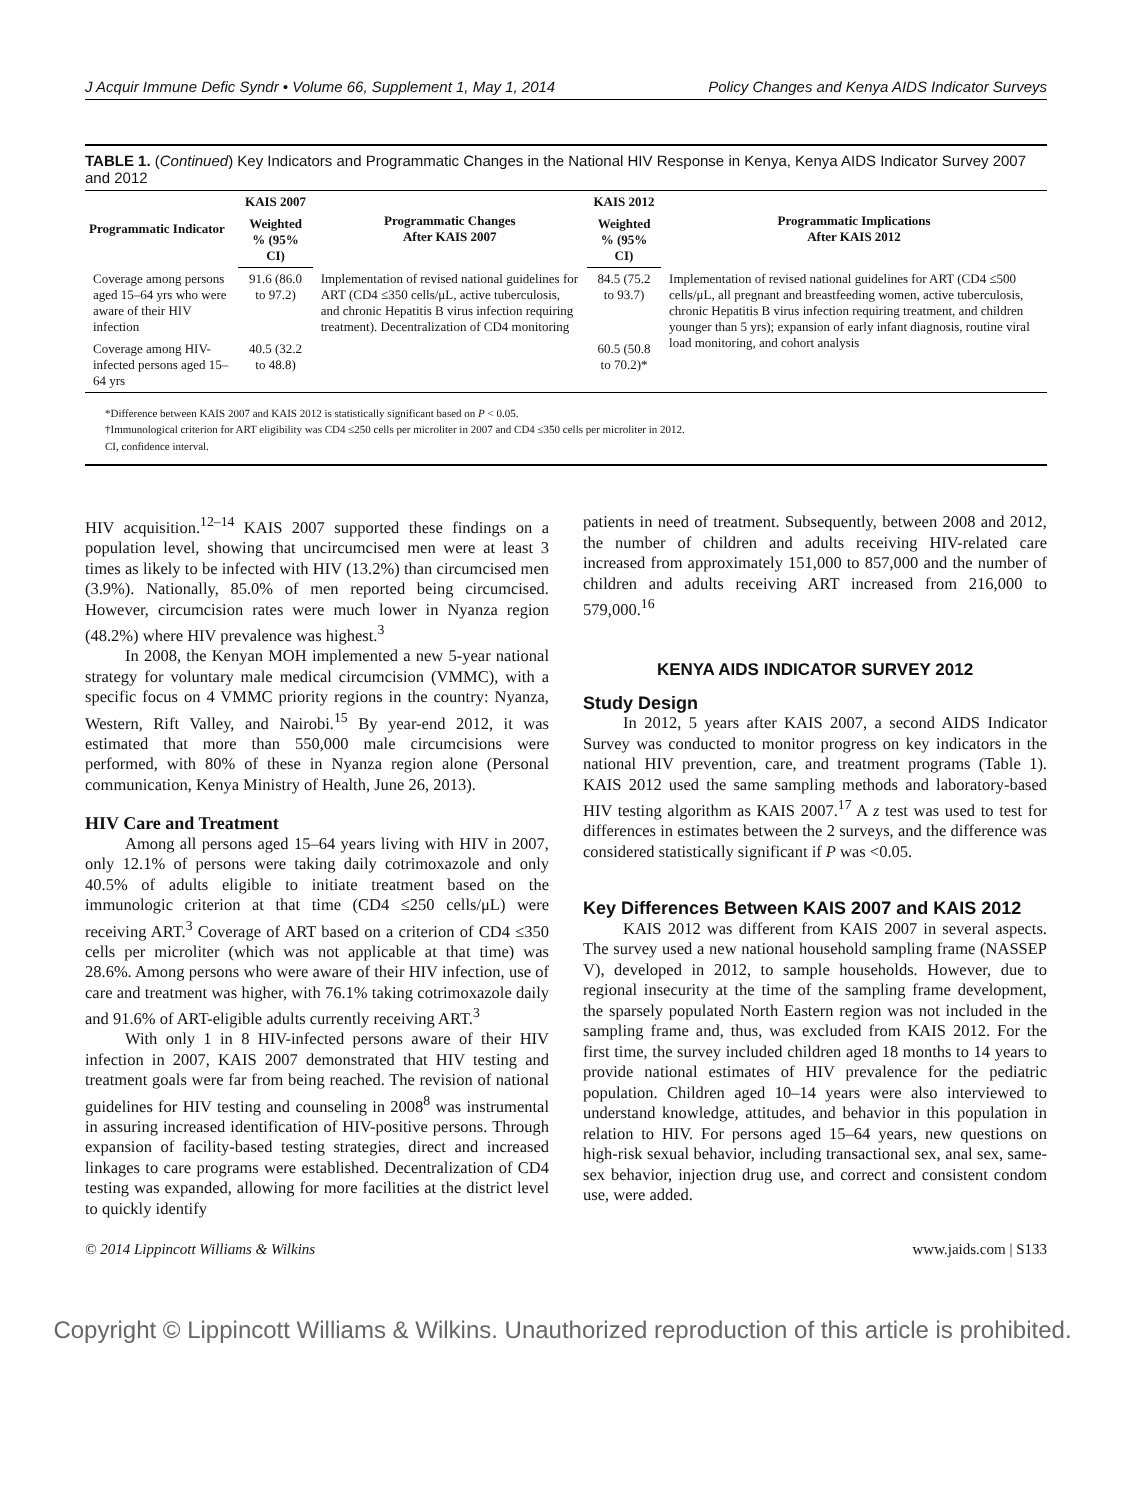J Acquir Immune Defic Syndr • Volume 66, Supplement 1, May 1, 2014 Policy Changes and Kenya AIDS Indicator Surveys
TABLE 1. (Continued) Key Indicators and Programmatic Changes in the National HIV Response in Kenya, Kenya AIDS Indicator Survey 2007 and 2012
| Programmatic Indicator | KAIS 2007 | Programmatic Changes After KAIS 2007 | KAIS 2012 | Programmatic Implications After KAIS 2012 |
| --- | --- | --- | --- | --- |
| | Weighted % (95% CI) | | Weighted % (95% CI) | |
| Coverage among persons aged 15–64 yrs who were aware of their HIV infection | 91.6 (86.0 to 97.2) | Implementation of revised national guidelines for ART (CD4 ≤350 cells/μL, active tuberculosis, and chronic Hepatitis B virus infection requiring treatment). Decentralization of CD4 monitoring | 84.5 (75.2 to 93.7) | Implementation of revised national guidelines for ART (CD4 ≤500 cells/μL, all pregnant and breastfeeding women, active tuberculosis, chronic Hepatitis B virus infection requiring treatment, and children younger than 5 yrs); expansion of early infant diagnosis, routine viral load monitoring, and cohort analysis |
| Coverage among HIV-infected persons aged 15–64 yrs | 40.5 (32.2 to 48.8) | | 60.5 (50.8 to 70.2)* | |
*Difference between KAIS 2007 and KAIS 2012 is statistically significant based on P < 0.05.
†Immunological criterion for ART eligibility was CD4 ≤250 cells per microliter in 2007 and CD4 ≤350 cells per microliter in 2012.
CI, confidence interval.
HIV acquisition.<sup>12–14</sup> KAIS 2007 supported these findings on a population level, showing that uncircumcised men were at least 3 times as likely to be infected with HIV (13.2%) than circumcised men (3.9%). Nationally, 85.0% of men reported being circumcised. However, circumcision rates were much lower in Nyanza region (48.2%) where HIV prevalence was highest.<sup>3</sup>
In 2008, the Kenyan MOH implemented a new 5-year national strategy for voluntary male medical circumcision (VMMC), with a specific focus on 4 VMMC priority regions in the country: Nyanza, Western, Rift Valley, and Nairobi.<sup>15</sup> By year-end 2012, it was estimated that more than 550,000 male circumcisions were performed, with 80% of these in Nyanza region alone (Personal communication, Kenya Ministry of Health, June 26, 2013).
HIV Care and Treatment
Among all persons aged 15–64 years living with HIV in 2007, only 12.1% of persons were taking daily cotrimoxazole and only 40.5% of adults eligible to initiate treatment based on the immunologic criterion at that time (CD4 ≤250 cells/μL) were receiving ART.<sup>3</sup> Coverage of ART based on a criterion of CD4 ≤350 cells per microliter (which was not applicable at that time) was 28.6%. Among persons who were aware of their HIV infection, use of care and treatment was higher, with 76.1% taking cotrimoxazole daily and 91.6% of ART-eligible adults currently receiving ART.<sup>3</sup>
With only 1 in 8 HIV-infected persons aware of their HIV infection in 2007, KAIS 2007 demonstrated that HIV testing and treatment goals were far from being reached. The revision of national guidelines for HIV testing and counseling in 2008<sup>8</sup> was instrumental in assuring increased identification of HIV-positive persons. Through expansion of facility-based testing strategies, direct and increased linkages to care programs were established. Decentralization of CD4 testing was expanded, allowing for more facilities at the district level to quickly identify
patients in need of treatment. Subsequently, between 2008 and 2012, the number of children and adults receiving HIV-related care increased from approximately 151,000 to 857,000 and the number of children and adults receiving ART increased from 216,000 to 579,000.<sup>16</sup>
KENYA AIDS INDICATOR SURVEY 2012
Study Design
In 2012, 5 years after KAIS 2007, a second AIDS Indicator Survey was conducted to monitor progress on key indicators in the national HIV prevention, care, and treatment programs (Table 1). KAIS 2012 used the same sampling methods and laboratory-based HIV testing algorithm as KAIS 2007.<sup>17</sup> A z test was used to test for differences in estimates between the 2 surveys, and the difference was considered statistically significant if P was <0.05.
Key Differences Between KAIS 2007 and KAIS 2012
KAIS 2012 was different from KAIS 2007 in several aspects. The survey used a new national household sampling frame (NASSEP V), developed in 2012, to sample households. However, due to regional insecurity at the time of the sampling frame development, the sparsely populated North Eastern region was not included in the sampling frame and, thus, was excluded from KAIS 2012. For the first time, the survey included children aged 18 months to 14 years to provide national estimates of HIV prevalence for the pediatric population. Children aged 10–14 years were also interviewed to understand knowledge, attitudes, and behavior in this population in relation to HIV. For persons aged 15–64 years, new questions on high-risk sexual behavior, including transactional sex, anal sex, same-sex behavior, injection drug use, and correct and consistent condom use, were added.
© 2014 Lippincott Williams & Wilkins www.jaids.com | S133
Copyright © Lippincott Williams & Wilkins. Unauthorized reproduction of this article is prohibited.